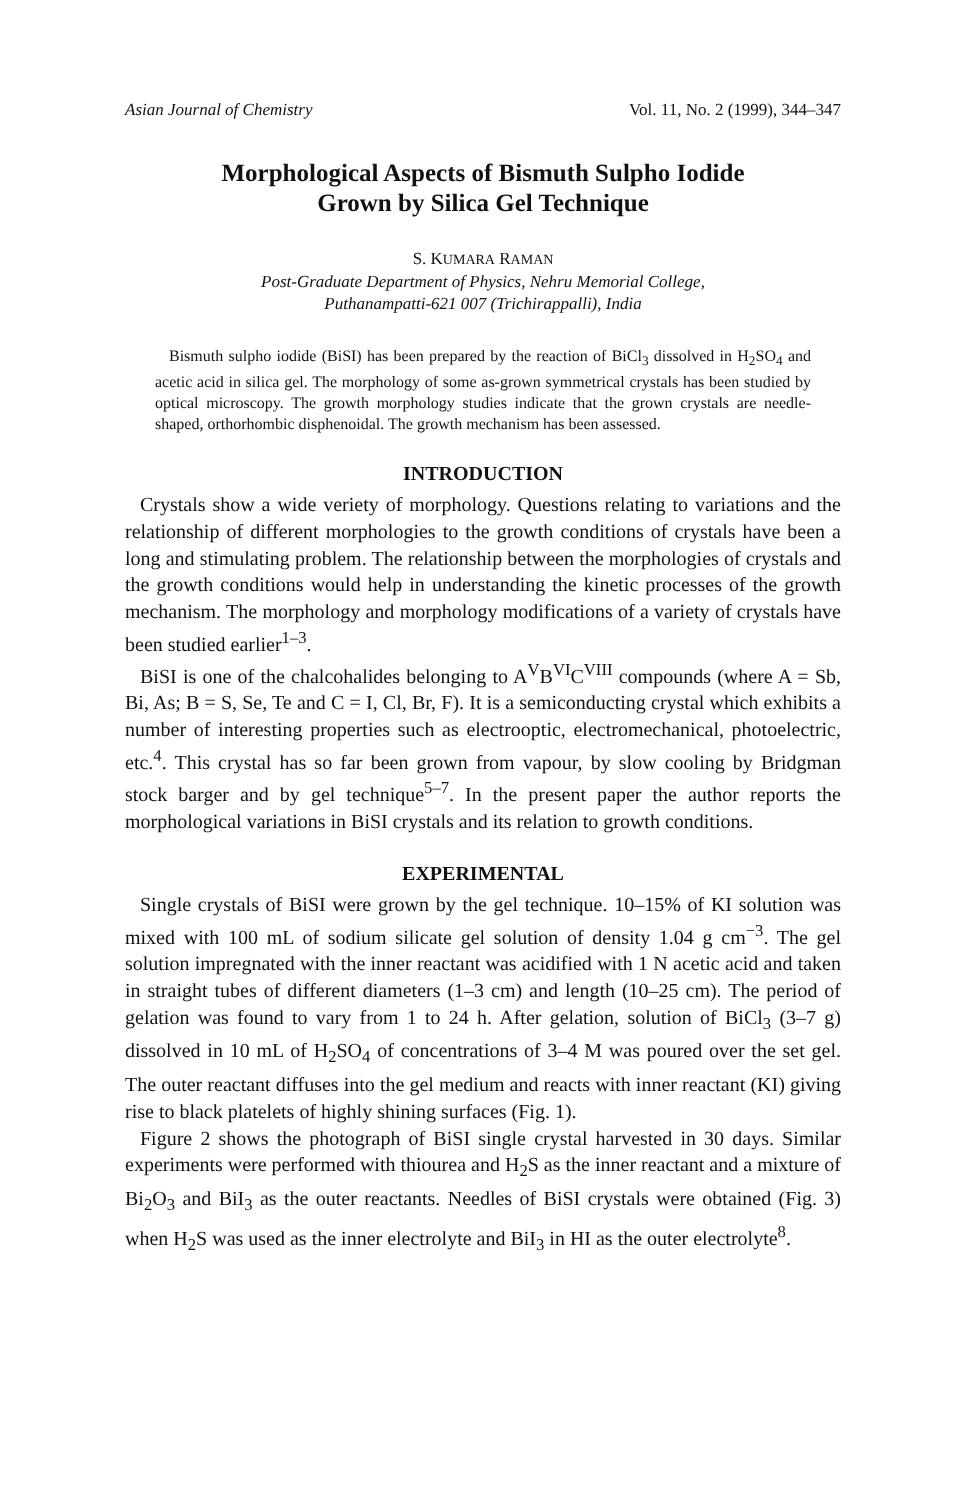Asian Journal of Chemistry Vol. 11, No. 2 (1999), 344–347
Morphological Aspects of Bismuth Sulpho Iodide
Grown by Silica Gel Technique
S. KUMARA RAMAN
Post-Graduate Department of Physics, Nehru Memorial College,
Puthanampatti-621 007 (Trichirappalli), India
Bismuth sulpho iodide (BiSI) has been prepared by the reaction of BiCl<sub>3</sub> dissolved in H<sub>2</sub>SO<sub>4</sub> and acetic acid in silica gel. The morphology of some as-grown symmetrical crystals has been studied by optical microscopy. The growth morphology studies indicate that the grown crystals are needle-shaped, orthorhombic disphenoidal. The growth mechanism has been assessed.
INTRODUCTION
Crystals show a wide veriety of morphology. Questions relating to variations and the relationship of different morphologies to the growth conditions of crystals have been a long and stimulating problem. The relationship between the morphologies of crystals and the growth conditions would help in understanding the kinetic processes of the growth mechanism. The morphology and morphology modifications of a variety of crystals have been studied earlier<sup>1–3</sup>.
BiSI is one of the chalcohalides belonging to A<sup>V</sup>B<sup>VI</sup>C<sup>VIII</sup> compounds (where A = Sb, Bi, As; B = S, Se, Te and C = I, Cl, Br, F). It is a semiconducting crystal which exhibits a number of interesting properties such as electrooptic, electromechanical, photoelectric, etc.<sup>4</sup>. This crystal has so far been grown from vapour, by slow cooling by Bridgman stock barger and by gel technique<sup>5–7</sup>. In the present paper the author reports the morphological variations in BiSI crystals and its relation to growth conditions.
EXPERIMENTAL
Single crystals of BiSI were grown by the gel technique. 10–15% of KI solution was mixed with 100 mL of sodium silicate gel solution of density 1.04 g cm<sup>−3</sup>. The gel solution impregnated with the inner reactant was acidified with 1 N acetic acid and taken in straight tubes of different diameters (1–3 cm) and length (10–25 cm). The period of gelation was found to vary from 1 to 24 h. After gelation, solution of BiCl<sub>3</sub> (3–7 g) dissolved in 10 mL of H<sub>2</sub>SO<sub>4</sub> of concentrations of 3–4 M was poured over the set gel. The outer reactant diffuses into the gel medium and reacts with inner reactant (KI) giving rise to black platelets of highly shining surfaces (Fig. 1).
Figure 2 shows the photograph of BiSI single crystal harvested in 30 days. Similar experiments were performed with thiourea and H<sub>2</sub>S as the inner reactant and a mixture of Bi<sub>2</sub>O<sub>3</sub> and BiI<sub>3</sub> as the outer reactants. Needles of BiSI crystals were obtained (Fig. 3) when H<sub>2</sub>S was used as the inner electrolyte and BiI<sub>3</sub> in HI as the outer electrolyte<sup>8</sup>.